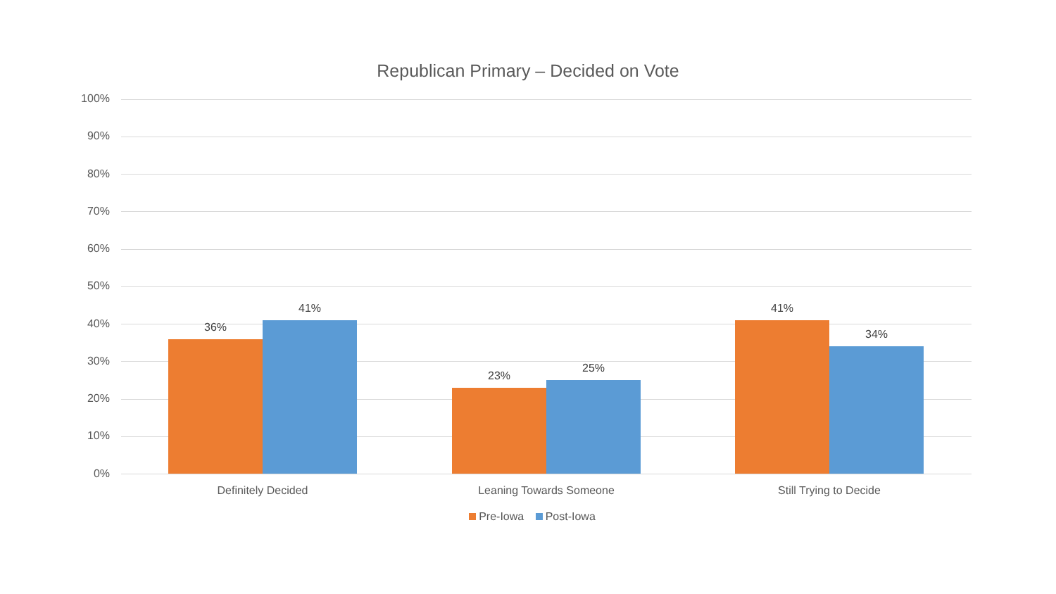Republican Primary – Decided on Vote
100%
90%
80%
70%
60%
50%
40%
30%
20%
10%
0%
36%
41%
23%
25%
41%
34%
Definitely Decided Leaning Towards Someone Still Trying to Decide
Pre-Iowa Post-Iowa